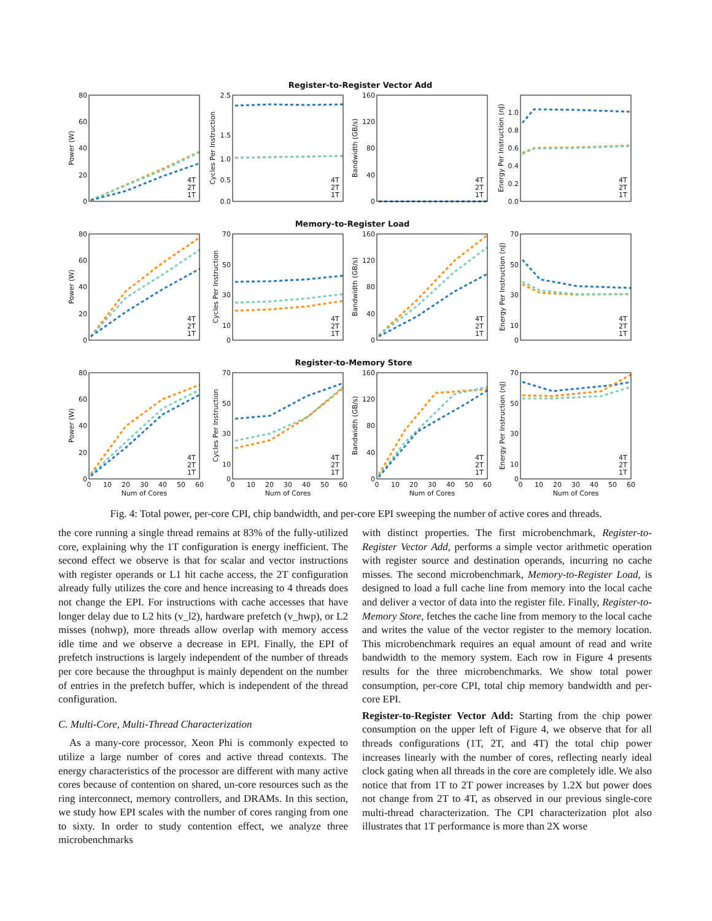Register-to-Register Vector Add
Memory-to-Register Load
Register-to-Memory Store
80
60
40
20
0
2.5
1.5
1.0
0.5
0.0
160
120
80
40
0
1.0
0.8
0.6
0.4
0.2
0.0
80
60
40
20
0
70
50
30
10
0
160
120
80
40
0
70
50
30
10
0
80
60
40
20
0
70
50
30
10
0
160
120
80
40
0
70
50
30
10
0
0
10
20
30
40
50
60
0
10
20
30
40
50
60
0
10
20
30
40
50
60
0
10
20
30
40
50
60
Num of Cores
Num of Cores
Num of Cores
Num of Cores
Power (W)
Cycles Per Instruction
Bandwidth (GB/s)
Energy Per Instruction (nJ)
Power (W)
Cycles Per Instruction
Bandwidth (GB/s)
Energy Per Instruction (nJ)
Power (W)
Cycles Per Instruction
Bandwidth (GB/s)
Energy Per Instruction (nJ)
4T
2T
1T
4T
2T
1T
4T
2T
1T
4T
2T
1T
4T
2T
1T
4T
2T
1T
4T
2T
1T
4T
2T
1T
4T
2T
1T
4T
2T
1T
4T
2T
1T
4T
2T
1T
Fig. 4: Total power, per-core CPI, chip bandwidth, and per-core EPI sweeping the number of active cores and threads.
the core running a single thread remains at 83% of the fully-utilized core, explaining why the 1T configuration is energy inefficient. The second effect we observe is that for scalar and vector instructions with register operands or L1 hit cache access, the 2T configuration already fully utilizes the core and hence increasing to 4 threads does not change the EPI. For instructions with cache accesses that have longer delay due to L2 hits (v_l2), hardware prefetch (v_hwp), or L2 misses (nohwp), more threads allow overlap with memory access idle time and we observe a decrease in EPI. Finally, the EPI of prefetch instructions is largely independent of the number of threads per core because the throughput is mainly dependent on the number of entries in the prefetch buffer, which is independent of the thread configuration.
C. Multi-Core, Multi-Thread Characterization
As a many-core processor, Xeon Phi is commonly expected to utilize a large number of cores and active thread contexts. The energy characteristics of the processor are different with many active cores because of contention on shared, un-core resources such as the ring interconnect, memory controllers, and DRAMs. In this section, we study how EPI scales with the number of cores ranging from one to sixty. In order to study contention effect, we analyze three microbenchmarks
with distinct properties. The first microbenchmark, Register-to-Register Vector Add, performs a simple vector arithmetic operation with register source and destination operands, incurring no cache misses. The second microbenchmark, Memory-to-Register Load, is designed to load a full cache line from memory into the local cache and deliver a vector of data into the register file. Finally, Register-to-Memory Store, fetches the cache line from memory to the local cache and writes the value of the vector register to the memory location. This microbenchmark requires an equal amount of read and write bandwidth to the memory system. Each row in Figure 4 presents results for the three microbenchmarks. We show total power consumption, per-core CPI, total chip memory bandwidth and per-core EPI.
Register-to-Register Vector Add: Starting from the chip power consumption on the upper left of Figure 4, we observe that for all threads configurations (1T, 2T, and 4T) the total chip power increases linearly with the number of cores, reflecting nearly ideal clock gating when all threads in the core are completely idle. We also notice that from 1T to 2T power increases by 1.2X but power does not change from 2T to 4T, as observed in our previous single-core multi-thread characterization. The CPI characterization plot also illustrates that 1T performance is more than 2X worse